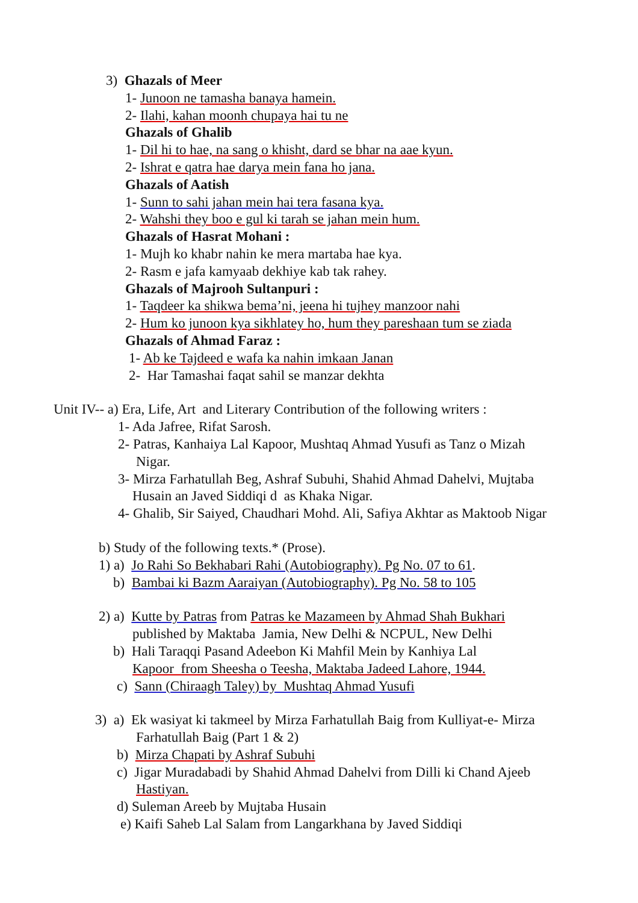3) Ghazals of Meer
1- Junoon ne tamasha banaya hamein.
2- Ilahi, kahan moonh chupaya hai tu ne
Ghazals of Ghalib
1- Dil hi to hae, na sang o khisht, dard se bhar na aae kyun.
2- Ishrat e qatra hae darya mein fana ho jana.
Ghazals of Aatish
1- Sunn to sahi jahan mein hai tera fasana kya.
2- Wahshi they boo e gul ki tarah se jahan mein hum.
Ghazals of Hasrat Mohani :
1- Mujh ko khabr nahin ke mera martaba hae kya.
2- Rasm e jafa kamyaab dekhiye kab tak rahey.
Ghazals of Majrooh Sultanpuri :
1- Taqdeer ka shikwa bema’ni, jeena hi tujhey manzoor nahi
2- Hum ko junoon kya sikhlatey ho, hum they pareshaan tum se ziada
Ghazals of Ahmad Faraz :
1- Ab ke Tajdeed e wafa ka nahin imkaan Janan
2- Har Tamashai faqat sahil se manzar dekhta
Unit IV-- a) Era, Life, Art and Literary Contribution of the following writers :
1- Ada Jafree, Rifat Sarosh.
2- Patras, Kanhaiya Lal Kapoor, Mushtaq Ahmad Yusufi as Tanz o Mizah
Nigar.
3- Mirza Farhatullah Beg, Ashraf Subuhi, Shahid Ahmad Dahelvi, Mujtaba
Husain an Javed Siddiqi d as Khaka Nigar.
4- Ghalib, Sir Saiyed, Chaudhari Mohd. Ali, Safiya Akhtar as Maktoob Nigar
b) Study of the following texts.* (Prose).
1) a) Jo Rahi So Bekhabari Rahi (Autobiography). Pg No. 07 to 61.
b) Bambai ki Bazm Aaraiyan (Autobiography). Pg No. 58 to 105
2) a) Kutte by Patras from Patras ke Mazameen by Ahmad Shah Bukhari
published by Maktaba Jamia, New Delhi & NCPUL, New Delhi
b) Hali Taraqqi Pasand Adeebon Ki Mahfil Mein by Kanhiya Lal
Kapoor from Sheesha o Teesha, Maktaba Jadeed Lahore, 1944.
c) Sann (Chiraagh Taley) by Mushtaq Ahmad Yusufi
3) a) Ek wasiyat ki takmeel by Mirza Farhatullah Baig from Kulliyat-e- Mirza
Farhatullah Baig (Part 1 & 2)
b) Mirza Chapati by Ashraf Subuhi
c) Jigar Muradabadi by Shahid Ahmad Dahelvi from Dilli ki Chand Ajeeb
Hastiyan.
d) Suleman Areeb by Mujtaba Husain
e) Kaifi Saheb Lal Salam from Langarkhana by Javed Siddiqi